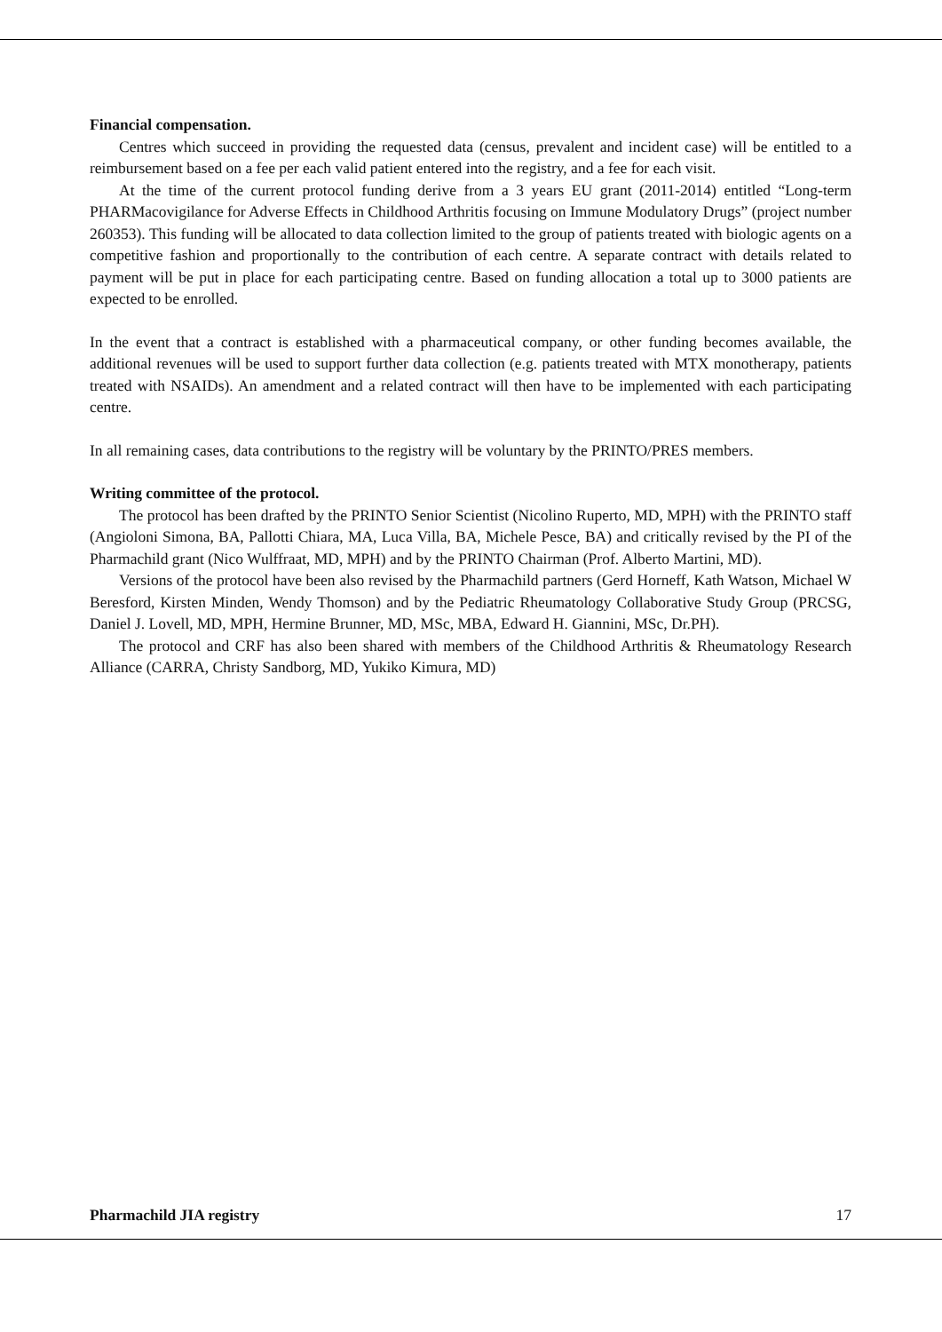Financial compensation.
Centres which succeed in providing the requested data (census, prevalent and incident case) will be entitled to a reimbursement based on a fee per each valid patient entered into the registry, and a fee for each visit.
At the time of the current protocol funding derive from a 3 years EU grant (2011-2014) entitled “Long-term PHARMacovigilance for Adverse Effects in Childhood Arthritis focusing on Immune Modulatory Drugs” (project number 260353). This funding will be allocated to data collection limited to the group of patients treated with biologic agents on a competitive fashion and proportionally to the contribution of each centre. A separate contract with details related to payment will be put in place for each participating centre. Based on funding allocation a total up to 3000 patients are expected to be enrolled.
In the event that a contract is established with a pharmaceutical company, or other funding becomes available, the additional revenues will be used to support further data collection (e.g. patients treated with MTX monotherapy, patients treated with NSAIDs). An amendment and a related contract will then have to be implemented with each participating centre.
In all remaining cases, data contributions to the registry will be voluntary by the PRINTO/PRES members.
Writing committee of the protocol.
The protocol has been drafted by the PRINTO Senior Scientist (Nicolino Ruperto, MD, MPH) with the PRINTO staff (Angioloni Simona, BA, Pallotti Chiara, MA, Luca Villa, BA, Michele Pesce, BA) and critically revised by the PI of the Pharmachild grant (Nico Wulffraat, MD, MPH) and by the PRINTO Chairman (Prof. Alberto Martini, MD).
Versions of the protocol have been also revised by the Pharmachild partners (Gerd Horneff, Kath Watson, Michael W Beresford, Kirsten Minden, Wendy Thomson) and by the Pediatric Rheumatology Collaborative Study Group (PRCSG, Daniel J. Lovell, MD, MPH, Hermine Brunner, MD, MSc, MBA, Edward H. Giannini, MSc, Dr.PH).
The protocol and CRF has also been shared with members of the Childhood Arthritis & Rheumatology Research Alliance (CARRA, Christy Sandborg, MD, Yukiko Kimura, MD)
Pharmachild JIA registry 17